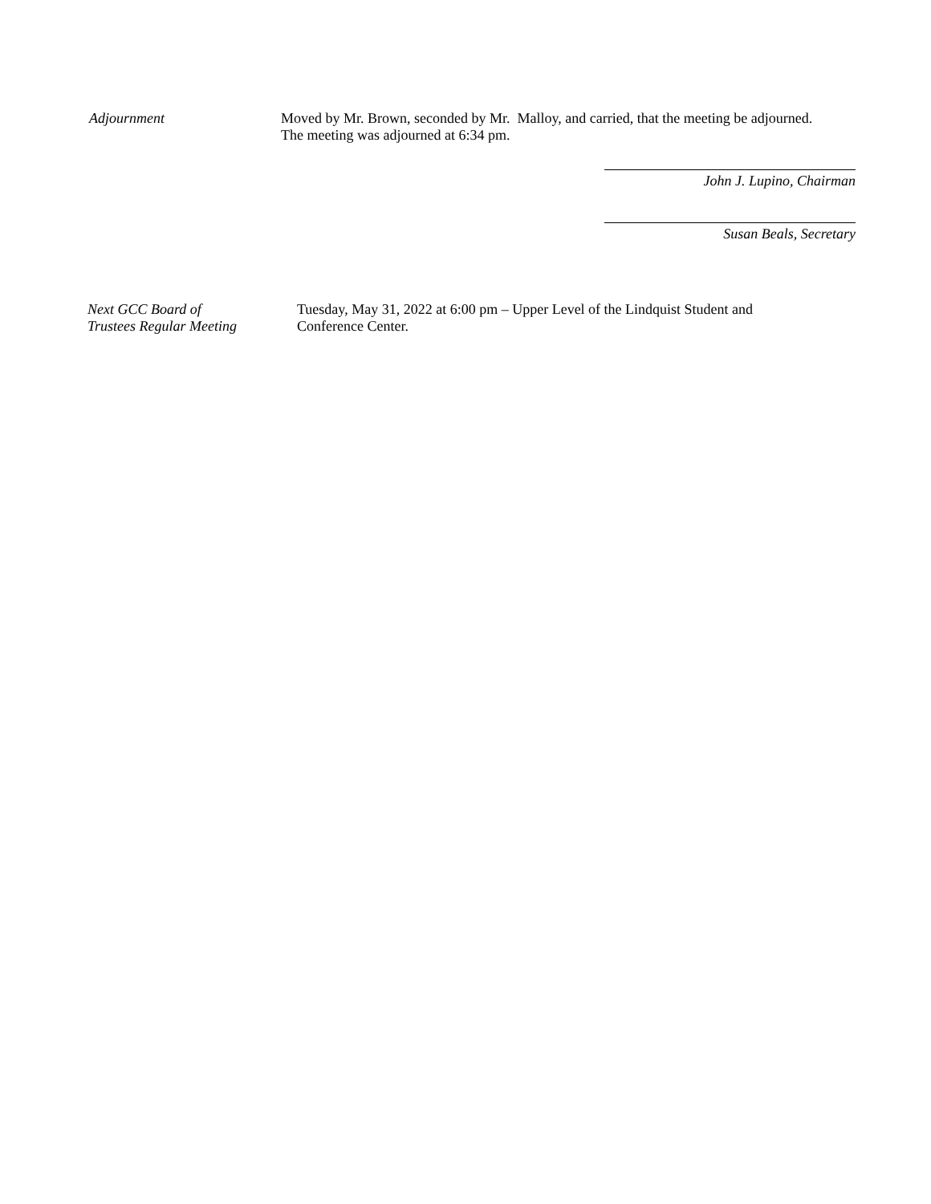Adjournment Moved by Mr. Brown, seconded by Mr. Malloy, and carried, that the meeting be adjourned.
The meeting was adjourned at 6:34 pm.
John J. Lupino, Chairman
Susan Beals, Secretary
Next GCC Board of
Trustees Regular Meeting
Tuesday, May 31, 2022 at 6:00 pm – Upper Level of the Lindquist Student and
Conference Center.